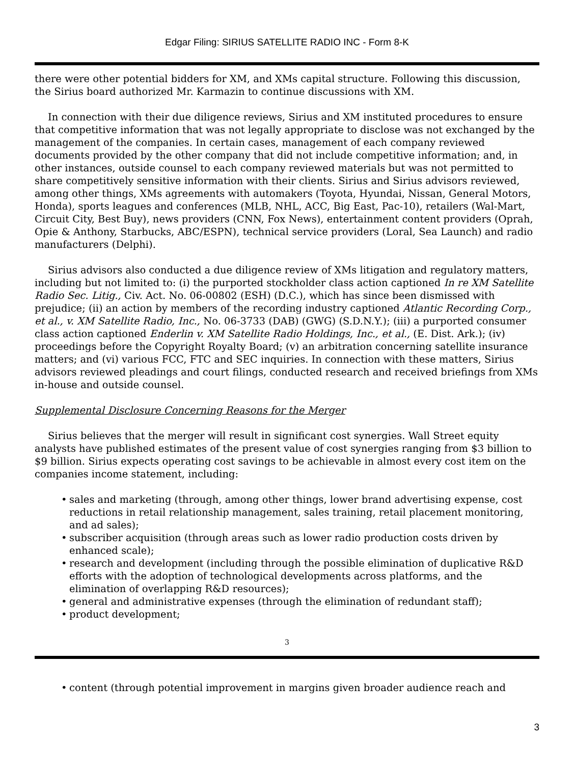Edgar Filing: SIRIUS SATELLITE RADIO INC - Form 8-K
there were other potential bidders for XM, and XMs capital structure. Following this discussion, the Sirius board authorized Mr. Karmazin to continue discussions with XM.
In connection with their due diligence reviews, Sirius and XM instituted procedures to ensure that competitive information that was not legally appropriate to disclose was not exchanged by the management of the companies. In certain cases, management of each company reviewed documents provided by the other company that did not include competitive information; and, in other instances, outside counsel to each company reviewed materials but was not permitted to share competitively sensitive information with their clients. Sirius and Sirius advisors reviewed, among other things, XMs agreements with automakers (Toyota, Hyundai, Nissan, General Motors, Honda), sports leagues and conferences (MLB, NHL, ACC, Big East, Pac-10), retailers (Wal-Mart, Circuit City, Best Buy), news providers (CNN, Fox News), entertainment content providers (Oprah, Opie & Anthony, Starbucks, ABC/ESPN), technical service providers (Loral, Sea Launch) and radio manufacturers (Delphi).
Sirius advisors also conducted a due diligence review of XMs litigation and regulatory matters, including but not limited to: (i) the purported stockholder class action captioned In re XM Satellite Radio Sec. Litig., Civ. Act. No. 06-00802 (ESH) (D.C.), which has since been dismissed with prejudice; (ii) an action by members of the recording industry captioned Atlantic Recording Corp., et al., v. XM Satellite Radio, Inc., No. 06-3733 (DAB) (GWG) (S.D.N.Y.); (iii) a purported consumer class action captioned Enderlin v. XM Satellite Radio Holdings, Inc., et al., (E. Dist. Ark.); (iv) proceedings before the Copyright Royalty Board; (v) an arbitration concerning satellite insurance matters; and (vi) various FCC, FTC and SEC inquiries. In connection with these matters, Sirius advisors reviewed pleadings and court filings, conducted research and received briefings from XMs in-house and outside counsel.
Supplemental Disclosure Concerning Reasons for the Merger
Sirius believes that the merger will result in significant cost synergies. Wall Street equity analysts have published estimates of the present value of cost synergies ranging from $3 billion to $9 billion. Sirius expects operating cost savings to be achievable in almost every cost item on the companies income statement, including:
• sales and marketing (through, among other things, lower brand advertising expense, cost reductions in retail relationship management, sales training, retail placement monitoring, and ad sales);
• subscriber acquisition (through areas such as lower radio production costs driven by enhanced scale);
• research and development (including through the possible elimination of duplicative R&D efforts with the adoption of technological developments across platforms, and the elimination of overlapping R&D resources);
• general and administrative expenses (through the elimination of redundant staff);
• product development;
3
• content (through potential improvement in margins given broader audience reach and
3